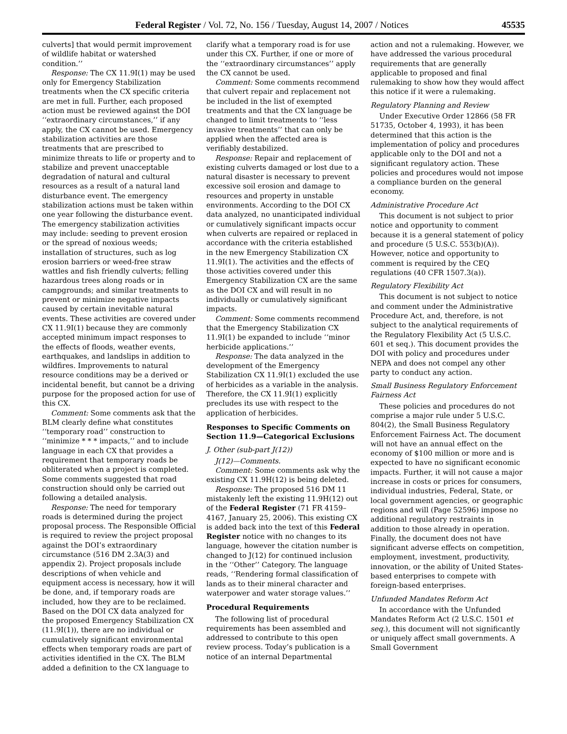Federal Register / Vol. 72, No. 156 / Tuesday, August 14, 2007 / Notices 45535
culverts] that would permit improvement of wildlife habitat or watershed condition.’’
Response: The CX 11.9I(1) may be used only for Emergency Stabilization treatments when the CX specific criteria are met in full. Further, each proposed action must be reviewed against the DOI ‘‘extraordinary circumstances,’’ if any apply, the CX cannot be used. Emergency stabilization activities are those treatments that are prescribed to minimize threats to life or property and to stabilize and prevent unacceptable degradation of natural and cultural resources as a result of a natural land disturbance event. The emergency stabilization actions must be taken within one year following the disturbance event. The emergency stabilization activities may include: seeding to prevent erosion or the spread of noxious weeds; installation of structures, such as log erosion barriers or weed-free straw wattles and fish friendly culverts; felling hazardous trees along roads or in campgrounds; and similar treatments to prevent or minimize negative impacts caused by certain inevitable natural events. These activities are covered under CX 11.9I(1) because they are commonly accepted minimum impact responses to the effects of floods, weather events, earthquakes, and landslips in addition to wildfires. Improvements to natural resource conditions may be a derived or incidental benefit, but cannot be a driving purpose for the proposed action for use of this CX.
Comment: Some comments ask that the BLM clearly define what constitutes ‘‘temporary road’’ construction to ‘‘minimize * * * impacts,’’ and to include language in each CX that provides a requirement that temporary roads be obliterated when a project is completed. Some comments suggested that road construction should only be carried out following a detailed analysis.
Response: The need for temporary roads is determined during the project proposal process. The Responsible Official is required to review the project proposal against the DOI’s extraordinary circumstance (516 DM 2.3A(3) and appendix 2). Project proposals include descriptions of when vehicle and equipment access is necessary, how it will be done, and, if temporary roads are included, how they are to be reclaimed. Based on the DOI CX data analyzed for the proposed Emergency Stabilization CX (11.9I(1)), there are no individual or cumulatively significant environmental effects when temporary roads are part of activities identified in the CX. The BLM added a definition to the CX language to
clarify what a temporary road is for use under this CX. Further, if one or more of the ‘‘extraordinary circumstances’’ apply the CX cannot be used.
Comment: Some comments recommend that culvert repair and replacement not be included in the list of exempted treatments and that the CX language be changed to limit treatments to ‘‘less invasive treatments’’ that can only be applied when the affected area is verifiably destabilized.
Response: Repair and replacement of existing culverts damaged or lost due to a natural disaster is necessary to prevent excessive soil erosion and damage to resources and property in unstable environments. According to the DOI CX data analyzed, no unanticipated individual or cumulatively significant impacts occur when culverts are repaired or replaced in accordance with the criteria established in the new Emergency Stabilization CX 11.9I(1). The activities and the effects of those activities covered under this Emergency Stabilization CX are the same as the DOI CX and will result in no individually or cumulatively significant impacts.
Comment: Some comments recommend that the Emergency Stabilization CX 11.9I(1) be expanded to include ‘‘minor herbicide applications.’’
Response: The data analyzed in the development of the Emergency Stabilization CX 11.9I(1) excluded the use of herbicides as a variable in the analysis. Therefore, the CX 11.9I(1) explicitly precludes its use with respect to the application of herbicides.
Responses to Specific Comments on Section 11.9—Categorical Exclusions
J. Other (sub-part J(12))
J(12)—Comments.
Comment: Some comments ask why the existing CX 11.9H(12) is being deleted.
Response: The proposed 516 DM 11 mistakenly left the existing 11.9H(12) out of the Federal Register (71 FR 4159–4167, January 25, 2006). This existing CX is added back into the text of this Federal Register notice with no changes to its language, however the citation number is changed to J(12) for continued inclusion in the ‘‘Other’’ Category. The language reads, ‘‘Rendering formal classification of lands as to their mineral character and waterpower and water storage values.’’
Procedural Requirements
The following list of procedural requirements has been assembled and addressed to contribute to this open review process. Today’s publication is a notice of an internal Departmental
action and not a rulemaking. However, we have addressed the various procedural requirements that are generally applicable to proposed and final rulemaking to show how they would affect this notice if it were a rulemaking.
Regulatory Planning and Review
Under Executive Order 12866 (58 FR 51735, October 4, 1993), it has been determined that this action is the implementation of policy and procedures applicable only to the DOI and not a significant regulatory action. These policies and procedures would not impose a compliance burden on the general economy.
Administrative Procedure Act
This document is not subject to prior notice and opportunity to comment because it is a general statement of policy and procedure (5 U.S.C. 553(b)(A)). However, notice and opportunity to comment is required by the CEQ regulations (40 CFR 1507.3(a)).
Regulatory Flexibility Act
This document is not subject to notice and comment under the Administrative Procedure Act, and, therefore, is not subject to the analytical requirements of the Regulatory Flexibility Act (5 U.S.C. 601 et seq.). This document provides the DOI with policy and procedures under NEPA and does not compel any other party to conduct any action.
Small Business Regulatory Enforcement Fairness Act
These policies and procedures do not comprise a major rule under 5 U.S.C. 804(2), the Small Business Regulatory Enforcement Fairness Act. The document will not have an annual effect on the economy of $100 million or more and is expected to have no significant economic impacts. Further, it will not cause a major increase in costs or prices for consumers, individual industries, Federal, State, or local government agencies, or geographic regions and will (Page 52596) impose no additional regulatory restraints in addition to those already in operation. Finally, the document does not have significant adverse effects on competition, employment, investment, productivity, innovation, or the ability of United States-based enterprises to compete with foreign-based enterprises.
Unfunded Mandates Reform Act
In accordance with the Unfunded Mandates Reform Act (2 U.S.C. 1501 et seq.), this document will not significantly or uniquely affect small governments. A Small Government